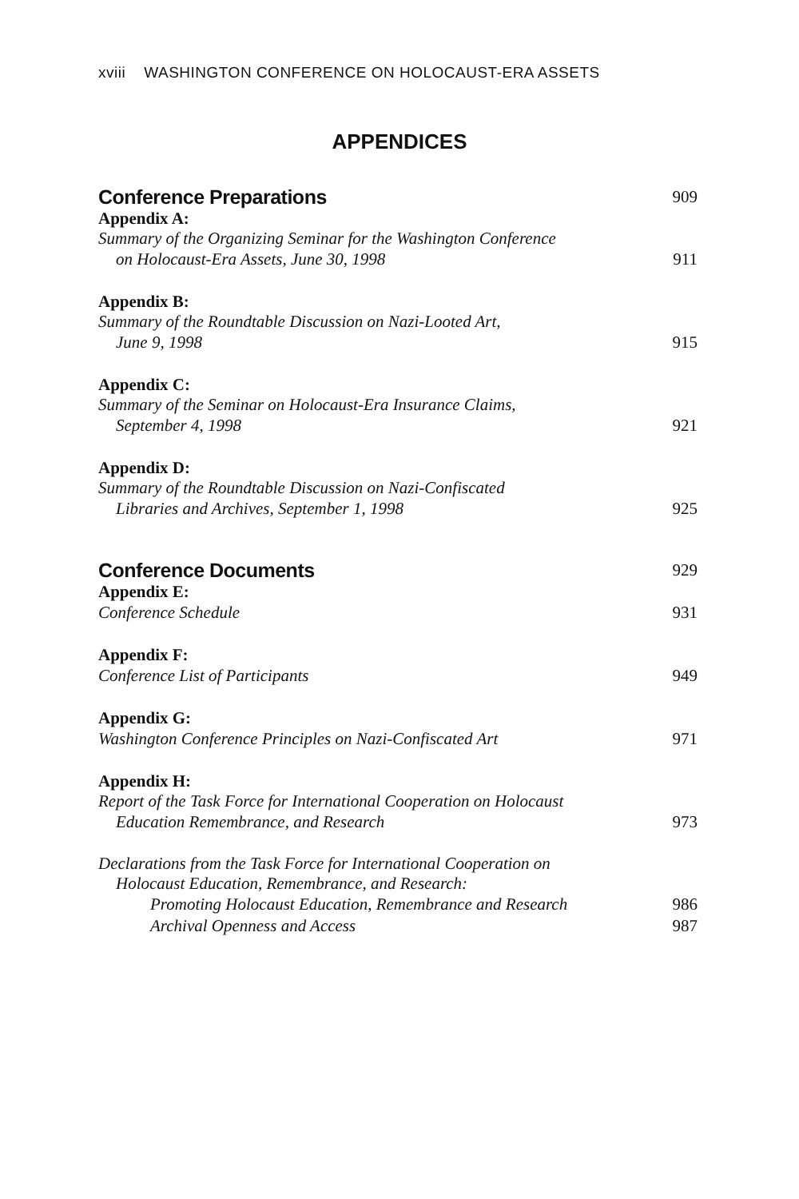xviii WASHINGTON CONFERENCE ON HOLOCAUST-ERA ASSETS
APPENDICES
Conference Preparations 909
Appendix A:
Summary of the Organizing Seminar for the Washington Conference
on Holocaust-Era Assets, June 30, 1998 911
Appendix B:
Summary of the Roundtable Discussion on Nazi-Looted Art,
June 9, 1998 915
Appendix C:
Summary of the Seminar on Holocaust-Era Insurance Claims,
September 4, 1998 921
Appendix D:
Summary of the Roundtable Discussion on Nazi-Confiscated
Libraries and Archives, September 1, 1998 925
Conference Documents 929
Appendix E:
Conference Schedule 931
Appendix F:
Conference List of Participants 949
Appendix G:
Washington Conference Principles on Nazi-Confiscated Art 971
Appendix H:
Report of the Task Force for International Cooperation on Holocaust
Education Remembrance, and Research 973
Declarations from the Task Force for International Cooperation on
Holocaust Education, Remembrance, and Research:
Promoting Holocaust Education, Remembrance and Research 986
Archival Openness and Access 987